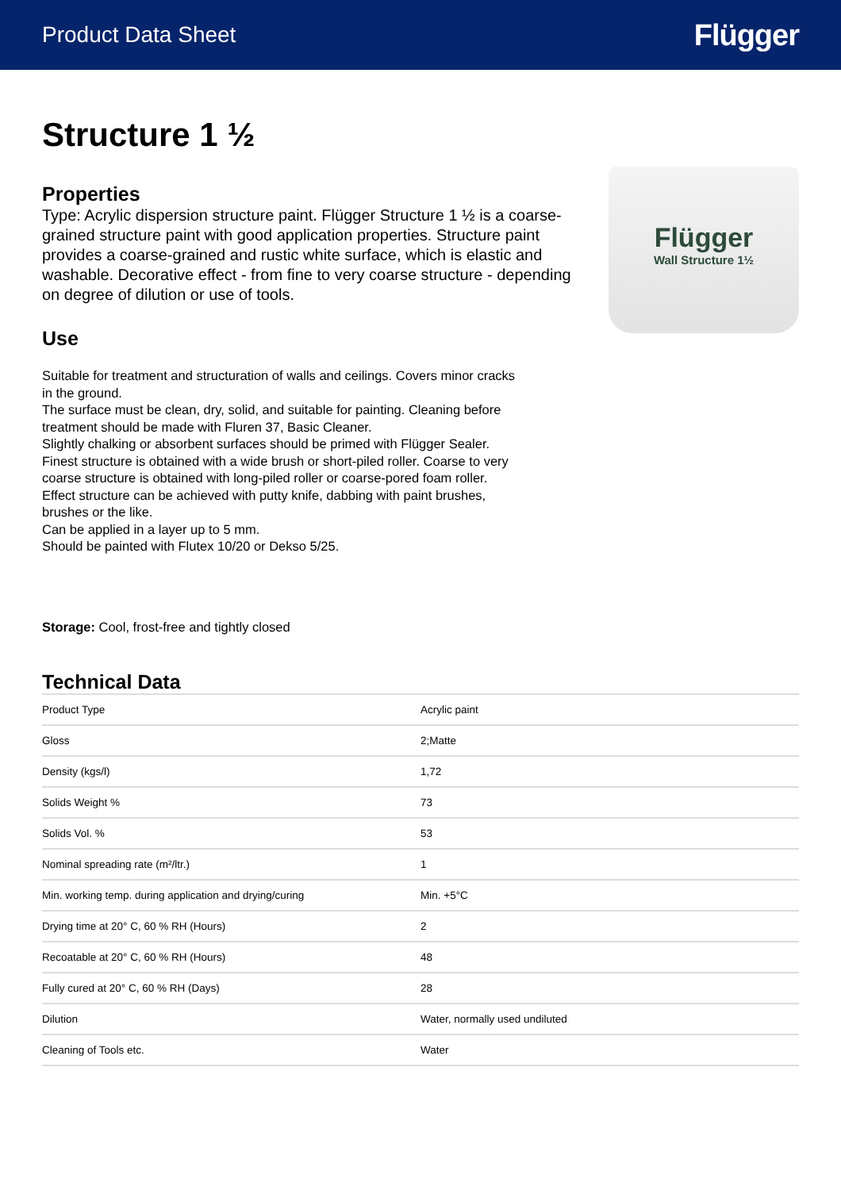Product Data Sheet Flügger
Structure 1 ½
Properties
Type: Acrylic dispersion structure paint. Flügger Structure 1 ½ is a coarse-grained structure paint with good application properties. Structure paint provides a coarse-grained and rustic white surface, which is elastic and washable. Decorative effect - from fine to very coarse structure - depending on degree of dilution or use of tools.
Use
Flügger
Wall Structure 1½
Suitable for treatment and structuration of walls and ceilings. Covers minor cracks in the ground.
The surface must be clean, dry, solid, and suitable for painting. Cleaning before treatment should be made with Fluren 37, Basic Cleaner.
Slightly chalking or absorbent surfaces should be primed with Flügger Sealer. Finest structure is obtained with a wide brush or short-piled roller. Coarse to very coarse structure is obtained with long-piled roller or coarse-pored foam roller. Effect structure can be achieved with putty knife, dabbing with paint brushes, brushes or the like.
Can be applied in a layer up to 5 mm.
Should be painted with Flutex 10/20 or Dekso 5/25.
Storage: Cool, frost-free and tightly closed
Technical Data
| Product Type | Acrylic paint |
| Gloss | 2;Matte |
| Density (kgs/l) | 1,72 |
| Solids Weight % | 73 |
| Solids Vol. % | 53 |
| Nominal spreading rate (m²/ltr.) | 1 |
| Min. working temp. during application and drying/curing | Min. +5°C |
| Drying time at 20° C, 60 % RH (Hours) | 2 |
| Recoatable at 20° C, 60 % RH (Hours) | 48 |
| Fully cured at 20° C, 60 % RH (Days) | 28 |
| Dilution | Water, normally used undiluted |
| Cleaning of Tools etc. | Water |